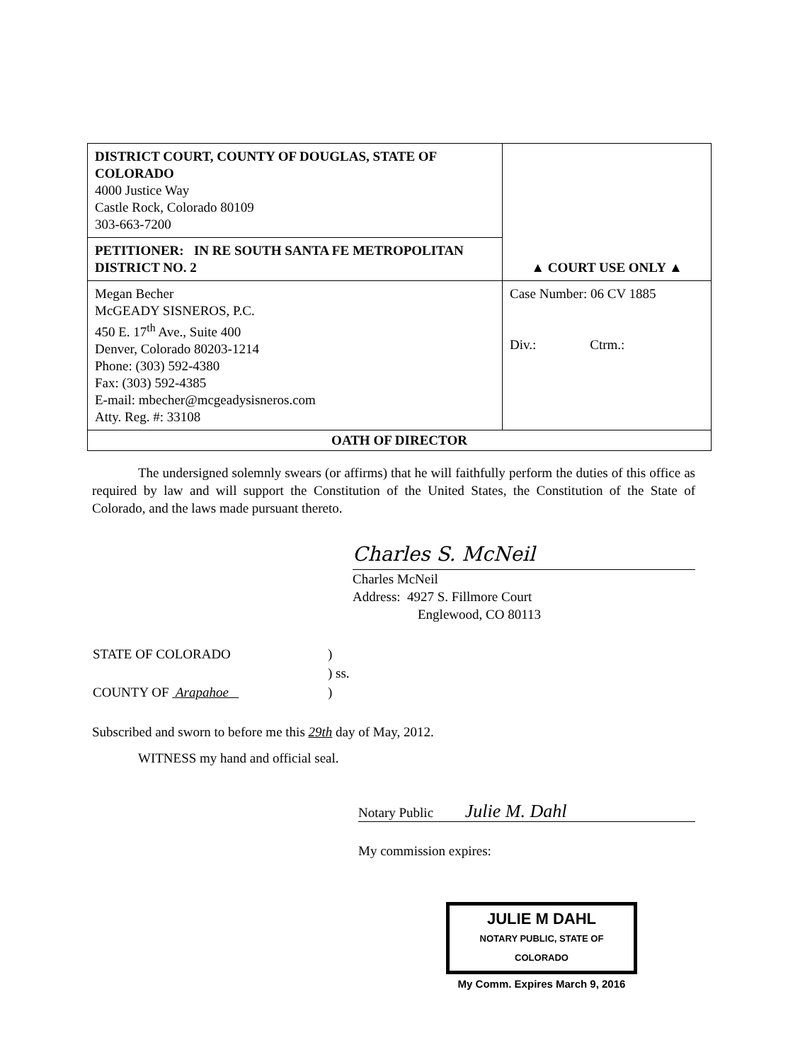| DISTRICT COURT, COUNTY OF DOUGLAS, STATE OF COLORADO 4000 Justice Way Castle Rock, Colorado 80109 303-663-7200 | ▲ COURT USE ONLY ▲ |
| PETITIONER: IN RE SOUTH SANTA FE METROPOLITAN DISTRICT NO. 2 | |
| Megan Becher McGEADY SISNEROS, P.C. 450 E. 17<sup>th</sup> Ave., Suite 400 Denver, Colorado 80203-1214 Phone: (303) 592-4380 Fax: (303) 592-4385 E-mail: mbecher@mcgeadysisneros.com Atty. Reg. #: 33108 | Case Number: 06 CV 1885 Div.: Ctrm.: |
| OATH OF DIRECTOR | |
The undersigned solemnly swears (or affirms) that he will faithfully perform the duties of this office as required by law and will support the Constitution of the United States, the Constitution of the State of Colorado, and the laws made pursuant thereto.
Charles S. McNeil
Charles McNeil
Address: 4927 S. Fillmore Court
Englewood, CO 80113
| STATE OF COLORADO | ) |
| | ) ss. |
| COUNTY OF Arapahoe | ) |
Subscribed and sworn to before me this 29th day of May, 2012.
WITNESS my hand and official seal.
Notary Public Julie M. Dahl
My commission expires:
JULIE M DAHL
NOTARY PUBLIC, STATE OF COLORADO
My Comm. Expires March 9, 2016